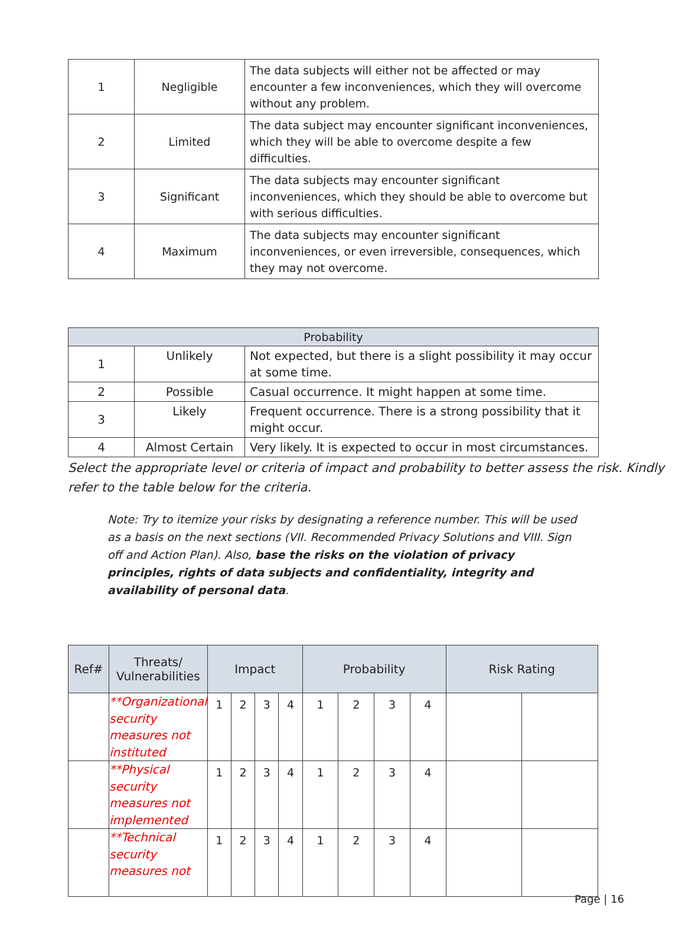| 1 | Negligible | The data subjects will either not be affected or may encounter a few inconveniences, which they will overcome without any problem. |
| 2 | Limited | The data subject may encounter significant inconveniences, which they will be able to overcome despite a few difficulties. |
| 3 | Significant | The data subjects may encounter significant inconveniences, which they should be able to overcome but with serious difficulties. |
| 4 | Maximum | The data subjects may encounter significant inconveniences, or even irreversible, consequences, which they may not overcome. |
| Probability | | |
| --- | --- | --- |
| 1 | Unlikely | Not expected, but there is a slight possibility it may occur at some time. |
| 2 | Possible | Casual occurrence. It might happen at some time. |
| 3 | Likely | Frequent occurrence. There is a strong possibility that it might occur. |
| 4 | Almost Certain | Very likely. It is expected to occur in most circumstances. |
Select the appropriate level or criteria of impact and probability to better assess the risk. Kindly refer to the table below for the criteria.
Note: Try to itemize your risks by designating a reference number. This will be used as a basis on the next sections (VII. Recommended Privacy Solutions and VIII. Sign off and Action Plan). Also, base the risks on the violation of privacy principles, rights of data subjects and confidentiality, integrity and availability of personal data.
| Ref# | Threats/ Vulnerabilities | Impact | | | | Probability | | | | Risk Rating | |
| --- | --- | --- | --- | --- | --- | --- | --- | --- | --- | --- | --- |
| | **Organizational security measures not instituted | 1 | 2 | 3 | 4 | 1 | 2 | 3 | 4 | | |
| | **Physical security measures not implemented | 1 | 2 | 3 | 4 | 1 | 2 | 3 | 4 | | |
| | **Technical security measures not | 1 | 2 | 3 | 4 | 1 | 2 | 3 | 4 | | |
Page | 16